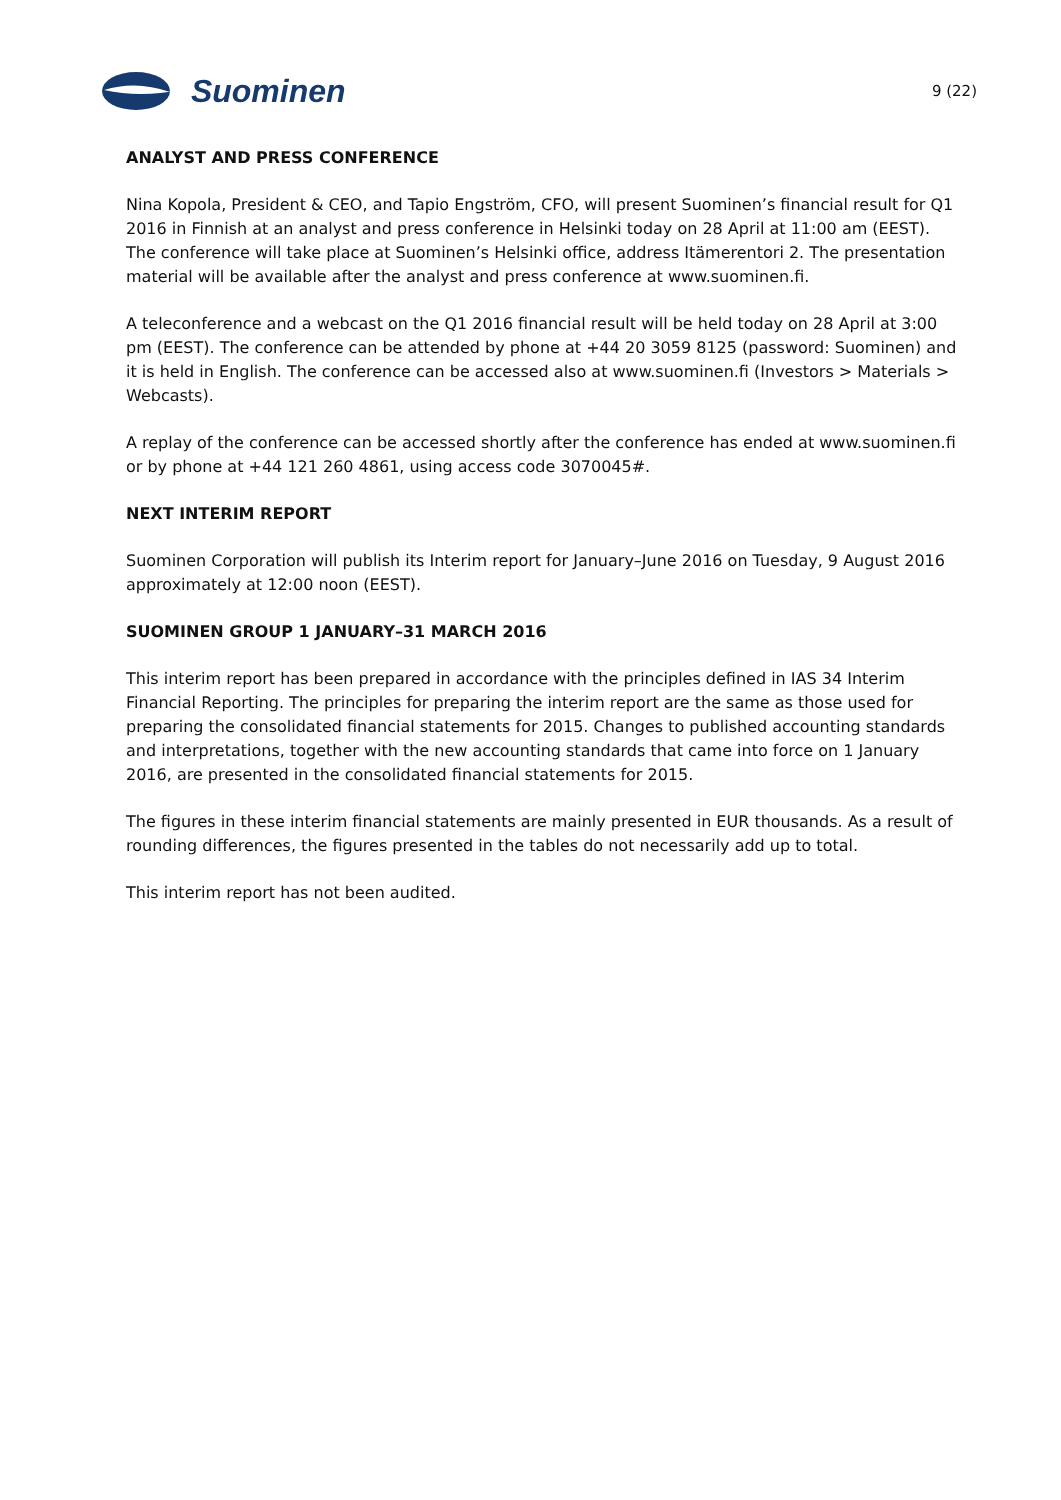Suominen
9 (22)
ANALYST AND PRESS CONFERENCE
Nina Kopola, President & CEO, and Tapio Engström, CFO, will present Suominen’s financial result for Q1 2016 in Finnish at an analyst and press conference in Helsinki today on 28 April at 11:00 am (EEST). The conference will take place at Suominen’s Helsinki office, address Itämerentori 2. The presentation material will be available after the analyst and press conference at www.suominen.fi.
A teleconference and a webcast on the Q1 2016 financial result will be held today on 28 April at 3:00 pm (EEST). The conference can be attended by phone at +44 20 3059 8125 (password: Suominen) and it is held in English. The conference can be accessed also at www.suominen.fi (Investors > Materials > Webcasts).
A replay of the conference can be accessed shortly after the conference has ended at www.suominen.fi or by phone at +44 121 260 4861, using access code 3070045#.
NEXT INTERIM REPORT
Suominen Corporation will publish its Interim report for January–June 2016 on Tuesday, 9 August 2016 approximately at 12:00 noon (EEST).
SUOMINEN GROUP 1 JANUARY–31 MARCH 2016
This interim report has been prepared in accordance with the principles defined in IAS 34 Interim Financial Reporting. The principles for preparing the interim report are the same as those used for preparing the consolidated financial statements for 2015. Changes to published accounting standards and interpretations, together with the new accounting standards that came into force on 1 January 2016, are presented in the consolidated financial statements for 2015.
The figures in these interim financial statements are mainly presented in EUR thousands. As a result of rounding differences, the figures presented in the tables do not necessarily add up to total.
This interim report has not been audited.